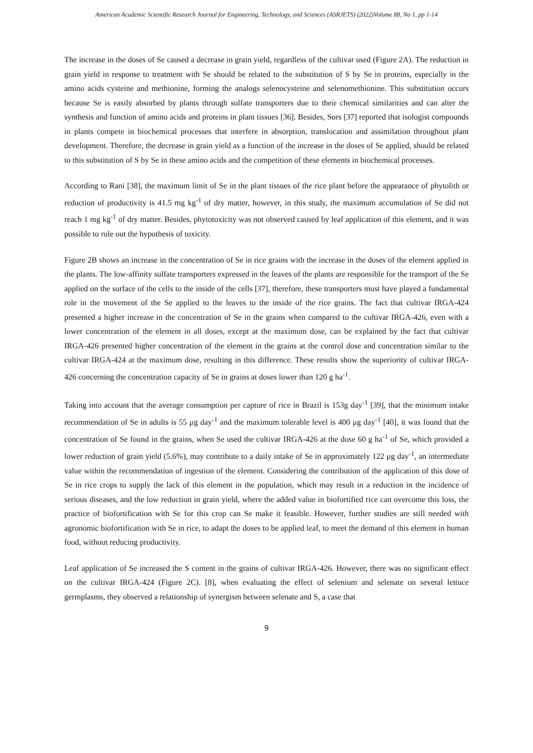American Academic Scientific Research Journal for Engineering, Technology, and Sciences (ASRJETS) (2022)Volume 88, No 1, pp 1-14
The increase in the doses of Se caused a decrease in grain yield, regardless of the cultivar used (Figure 2A). The reduction in grain yield in response to treatment with Se should be related to the substitution of S by Se in proteins, especially in the amino acids cysteine and methionine, forming the analogs selenocysteine and selenomethionine. This substitution occurs because Se is easily absorbed by plants through sulfate transporters due to their chemical similarities and can alter the synthesis and function of amino acids and proteins in plant tissues [36]. Besides, Sors [37] reported that isologist compounds in plants compete in biochemical processes that interfere in absorption, translocation and assimilation throughout plant development. Therefore, the decrease in grain yield as a function of the increase in the doses of Se applied, should be related to this substitution of S by Se in these amino acids and the competition of these elements in biochemical processes.
According to Rani [38], the maximum limit of Se in the plant tissues of the rice plant before the appearance of phytolith or reduction of productivity is 41.5 mg kg<sup>-1</sup> of dry matter, however, in this study, the maximum accumulation of Se did not reach 1 mg kg<sup>-1</sup> of dry matter. Besides, phytotoxicity was not observed caused by leaf application of this element, and it was possible to rule out the hypothesis of toxicity.
Figure 2B shows an increase in the concentration of Se in rice grains with the increase in the doses of the element applied in the plants. The low-affinity sulfate transporters expressed in the leaves of the plants are responsible for the transport of the Se applied on the surface of the cells to the inside of the cells [37], therefore, these transporters must have played a fundamental role in the movement of the Se applied to the leaves to the inside of the rice grains. The fact that cultivar IRGA-424 presented a higher increase in the concentration of Se in the grains when compared to the cultivar IRGA-426, even with a lower concentration of the element in all doses, except at the maximum dose, can be explained by the fact that cultivar IRGA-426 presented higher concentration of the element in the grains at the control dose and concentration similar to the cultivar IRGA-424 at the maximum dose, resulting in this difference. These results show the superiority of cultivar IRGA-426 concerning the concentration capacity of Se in grains at doses lower than 120 g ha<sup>-1</sup>.
Taking into account that the average consumption per capture of rice in Brazil is 153g day<sup>-1</sup> [39], that the minimum intake recommendation of Se in adults is 55 μg day<sup>-1</sup> and the maximum tolerable level is 400 μg day<sup>-1</sup> [40], it was found that the concentration of Se found in the grains, when Se used the cultivar IRGA-426 at the dose 60 g ha<sup>-1</sup> of Se, which provided a lower reduction of grain yield (5.6%), may contribute to a daily intake of Se in approximately 122 μg day<sup>-1</sup>, an intermediate value within the recommendation of ingestion of the element. Considering the contribution of the application of this dose of Se in rice crops to supply the lack of this element in the population, which may result in a reduction in the incidence of serious diseases, and the low reduction in grain yield, where the added value in biofortified rice can overcome this loss, the practice of biofortification with Se for this crop can Se make it feasible. However, further studies are still needed with agronomic biofortification with Se in rice, to adapt the doses to be applied leaf, to meet the demand of this element in human food, without reducing productivity.
Leaf application of Se increased the S content in the grains of cultivar IRGA-426. However, there was no significant effect on the cultivar IRGA-424 (Figure 2C). [8], when evaluating the effect of selenium and selenate on several lettuce germplasms, they observed a relationship of synergism between selenate and S, a case that
9